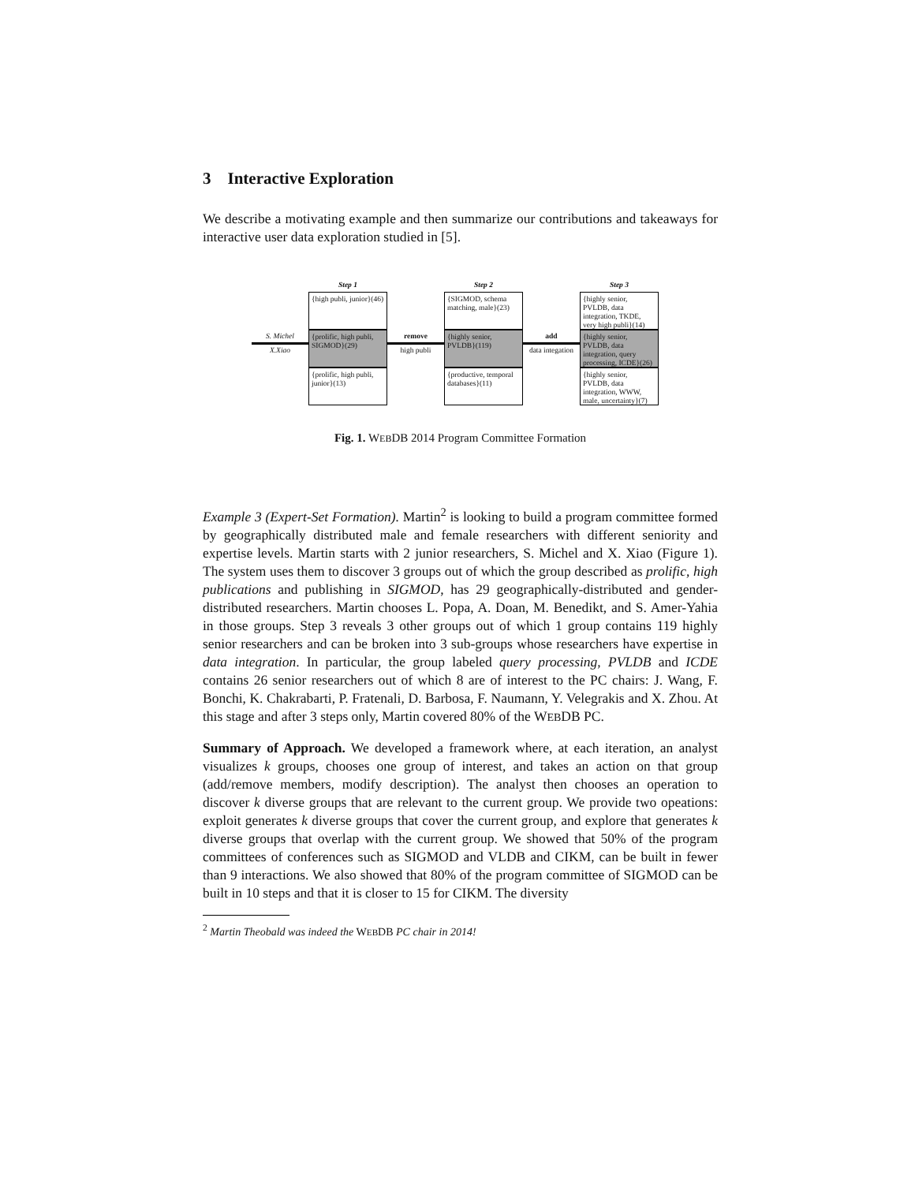3 Interactive Exploration
We describe a motivating example and then summarize our contributions and takeaways for interactive user data exploration studied in [5].
S. Michel
X.Xiao
Step 1
{high publi, junior}(46)
{prolific, high publi, SIGMOD}(29)
{prolific, high publi, junior}(13)
remove
high publi
Step 2
{SIGMOD, schema matching, male}(23)
{highly senior, PVLDB}(119)
{productive, temporal databases}(11)
add
data integation
Step 3
{highly senior, PVLDB, data integration, TKDE, very high publi}(14)
{highly senior, PVLDB, data integration, query processing, ICDE}(26)
{highly senior, PVLDB, data integration, WWW, male, uncertainty}(7)
Fig. 1. WEBDB 2014 Program Committee Formation
Example 3 (Expert-Set Formation). Martin<sup>2</sup> is looking to build a program committee formed by geographically distributed male and female researchers with different seniority and expertise levels. Martin starts with 2 junior researchers, S. Michel and X. Xiao (Figure 1). The system uses them to discover 3 groups out of which the group described as prolific, high publications and publishing in SIGMOD, has 29 geographically-distributed and gender-distributed researchers. Martin chooses L. Popa, A. Doan, M. Benedikt, and S. Amer-Yahia in those groups. Step 3 reveals 3 other groups out of which 1 group contains 119 highly senior researchers and can be broken into 3 sub-groups whose researchers have expertise in data integration. In particular, the group labeled query processing, PVLDB and ICDE contains 26 senior researchers out of which 8 are of interest to the PC chairs: J. Wang, F. Bonchi, K. Chakrabarti, P. Fratenali, D. Barbosa, F. Naumann, Y. Velegrakis and X. Zhou. At this stage and after 3 steps only, Martin covered 80% of the WEBDB PC.
Summary of Approach. We developed a framework where, at each iteration, an analyst visualizes k groups, chooses one group of interest, and takes an action on that group (add/remove members, modify description). The analyst then chooses an operation to discover k diverse groups that are relevant to the current group. We provide two opeations: exploit generates k diverse groups that cover the current group, and explore that generates k diverse groups that overlap with the current group. We showed that 50% of the program committees of conferences such as SIGMOD and VLDB and CIKM, can be built in fewer than 9 interactions. We also showed that 80% of the program committee of SIGMOD can be built in 10 steps and that it is closer to 15 for CIKM. The diversity
<sup>2</sup> Martin Theobald was indeed the WEBDB PC chair in 2014!